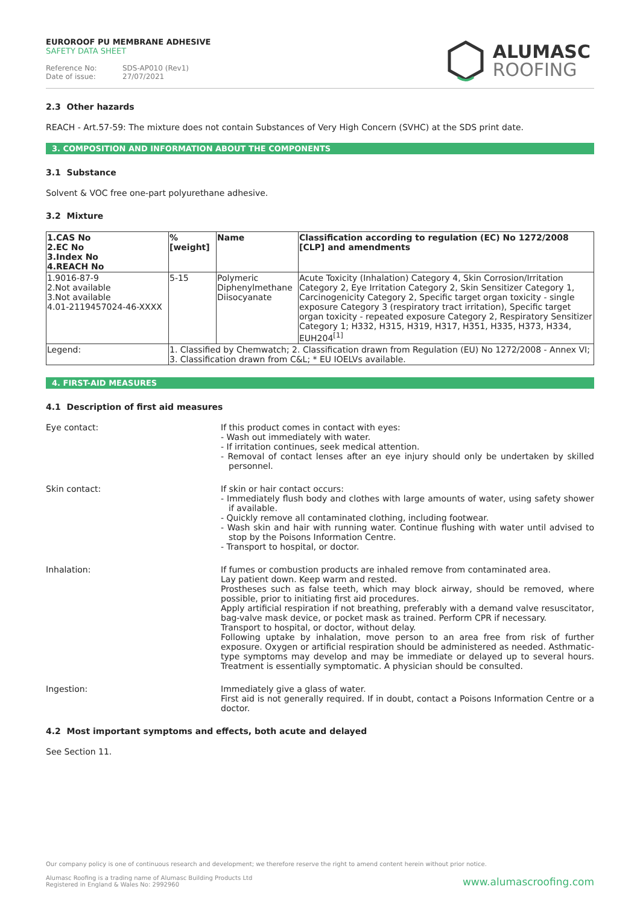EUROROOF PU MEMBRANE ADHESIVE
SAFETY DATA SHEET
Reference No: SDS-AP010 (Rev1)
Date of issue: 27/07/2021
ALUMASC
ROOFING
2.3 Other hazards
REACH - Art.57-59: The mixture does not contain Substances of Very High Concern (SVHC) at the SDS print date.
3. COMPOSITION AND INFORMATION ABOUT THE COMPONENTS
3.1 Substance
Solvent & VOC free one-part polyurethane adhesive.
3.2 Mixture
| 1.CAS No 2.EC No 3.Index No 4.REACH No | %[weight] | Name | Classification according to regulation (EC) No 1272/2008 [CLP] and amendments |
| --- | --- | --- | --- |
| 1.9016-87-9 2.Not available 3.Not available 4.01-2119457024-46-XXXX | 5-15 | Polymeric Diphenylmethane Diisocyanate | Acute Toxicity (Inhalation) Category 4, Skin Corrosion/Irritation Category 2, Eye Irritation Category 2, Skin Sensitizer Category 1, Carcinogenicity Category 2, Specific target organ toxicity - single exposure Category 3 (respiratory tract irritation), Specific target organ toxicity - repeated exposure Category 2, Respiratory Sensitizer Category 1; H332, H315, H319, H317, H351, H335, H373, H334, EUH204<sup>[1]</sup> |
| Legend: | 1. Classified by Chemwatch; 2. Classification drawn from Regulation (EU) No 1272/2008 - Annex VI; 3. Classification drawn from C&L; * EU IOELVs available. | | |
4. FIRST-AID MEASURES
4.1 Description of first aid measures
Eye contact:
If this product comes in contact with eyes:
- Wash out immediately with water.
- If irritation continues, seek medical attention.
- Removal of contact lenses after an eye injury should only be undertaken by skilled personnel.
Skin contact:
If skin or hair contact occurs:
- Immediately flush body and clothes with large amounts of water, using safety shower if available.
- Quickly remove all contaminated clothing, including footwear.
- Wash skin and hair with running water. Continue flushing with water until advised to stop by the Poisons Information Centre.
- Transport to hospital, or doctor.
Inhalation:
If fumes or combustion products are inhaled remove from contaminated area.
Lay patient down. Keep warm and rested.
Prostheses such as false teeth, which may block airway, should be removed, where possible, prior to initiating first aid procedures.
Apply artificial respiration if not breathing, preferably with a demand valve resuscitator, bag-valve mask device, or pocket mask as trained. Perform CPR if necessary.
Transport to hospital, or doctor, without delay.
Following uptake by inhalation, move person to an area free from risk of further exposure. Oxygen or artificial respiration should be administered as needed. Asthmatic-type symptoms may develop and may be immediate or delayed up to several hours. Treatment is essentially symptomatic. A physician should be consulted.
Ingestion:
Immediately give a glass of water.
First aid is not generally required. If in doubt, contact a Poisons Information Centre or a doctor.
4.2 Most important symptoms and effects, both acute and delayed
See Section 11.
Our company policy is one of continuous research and development; we therefore reserve the right to amend content herein without prior notice.
Alumasc Roofing is a trading name of Alumasc Building Products Ltd
Registered in England & Wales No: 2992960
www.alumascroofing.com